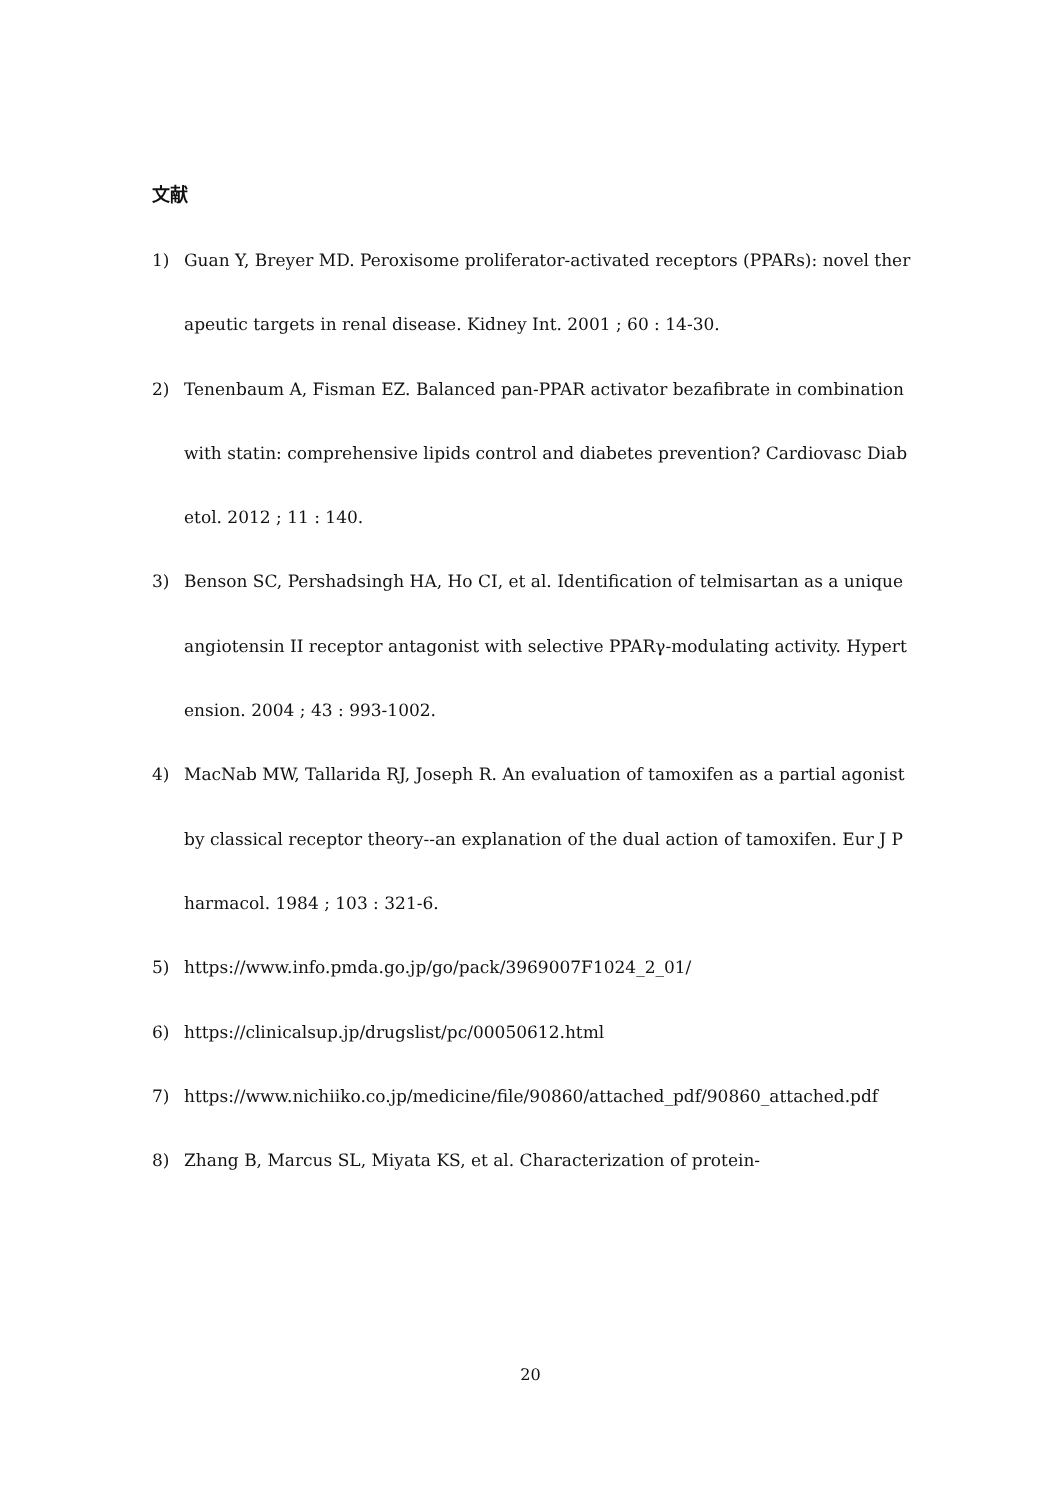文献
1) Guan Y, Breyer MD. Peroxisome proliferator-activated receptors (PPARs): novel therapeutic targets in renal disease. Kidney Int. 2001 ; 60 : 14-30.
2) Tenenbaum A, Fisman EZ. Balanced pan-PPAR activator bezafibrate in combination with statin: comprehensive lipids control and diabetes prevention? Cardiovasc Diabetol. 2012 ; 11 : 140.
3) Benson SC, Pershadsingh HA, Ho CI, et al. Identification of telmisartan as a unique angiotensin II receptor antagonist with selective PPARγ-modulating activity. Hypertension. 2004 ; 43 : 993-1002.
4) MacNab MW, Tallarida RJ, Joseph R. An evaluation of tamoxifen as a partial agonist by classical receptor theory--an explanation of the dual action of tamoxifen. Eur J Pharmacol. 1984 ; 103 : 321-6.
5) https://www.info.pmda.go.jp/go/pack/3969007F1024_2_01/
6) https://clinicalsup.jp/drugslist/pc/00050612.html
7) https://www.nichiiko.co.jp/medicine/file/90860/attached_pdf/90860_attached.pdf
8) Zhang B, Marcus SL, Miyata KS, et al. Characterization of protein-
20